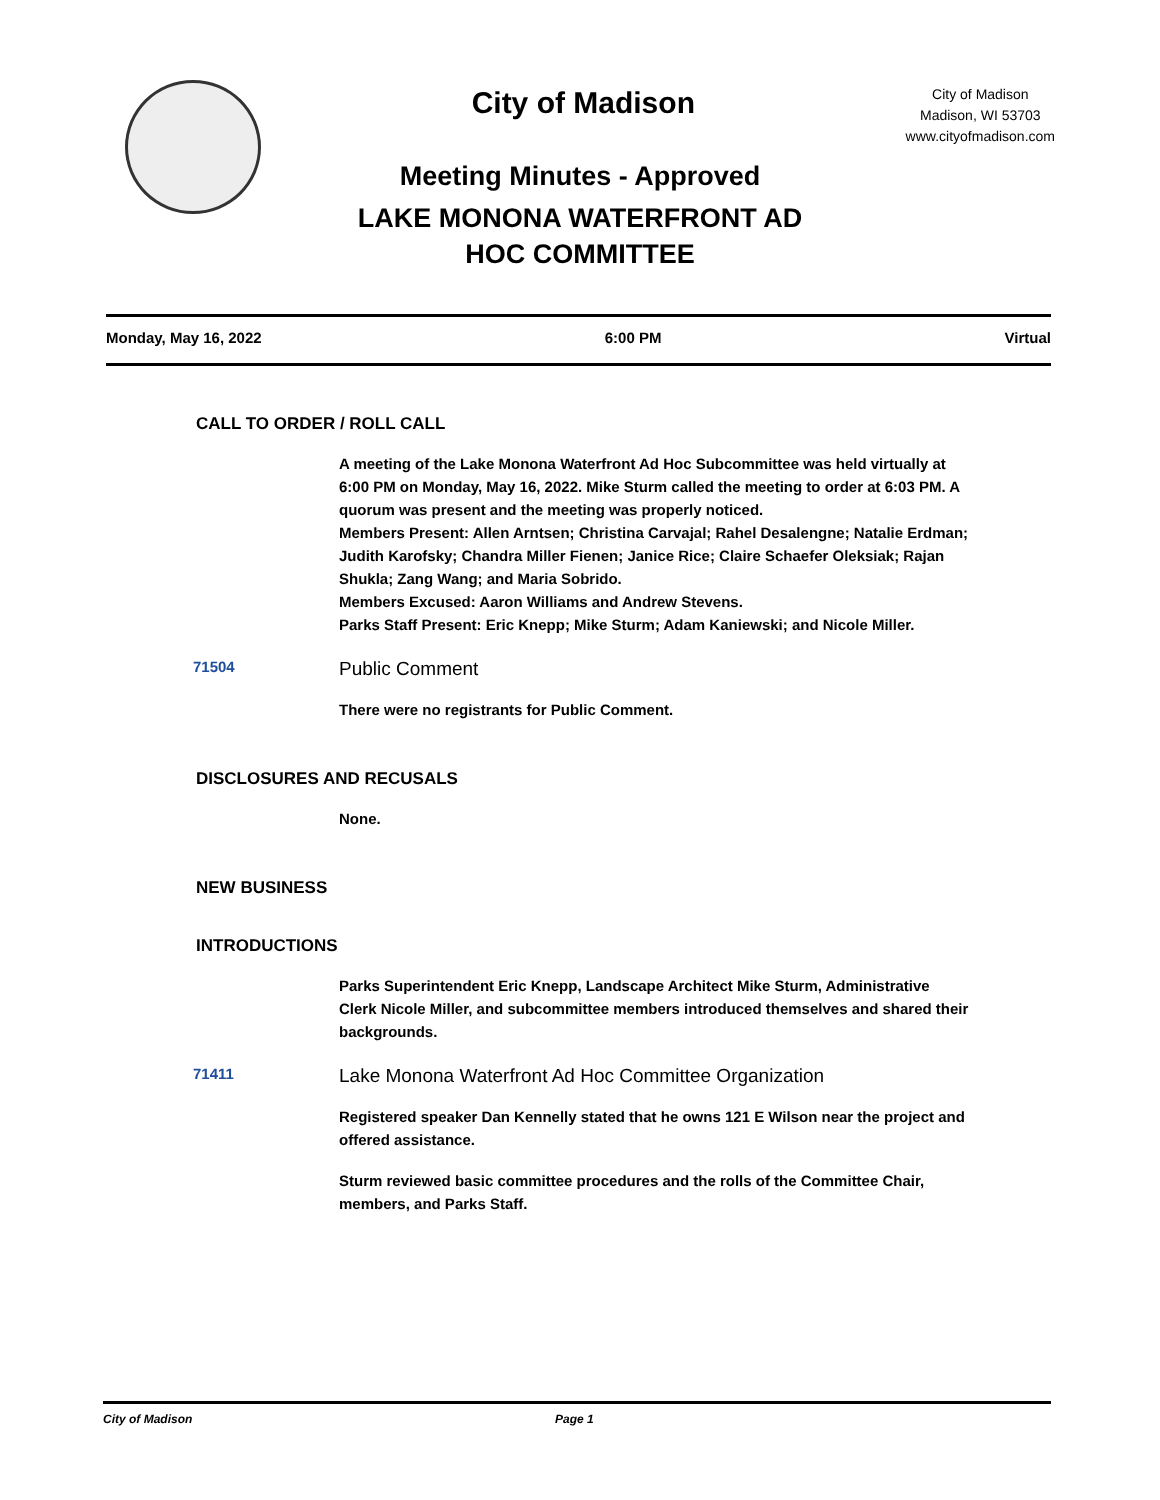City of Madison
City of Madison
Madison, WI 53703
www.cityofmadison.com
Meeting Minutes - Approved
LAKE MONONA WATERFRONT AD
HOC COMMITTEE
Monday, May 16, 2022 6:00 PM Virtual
CALL TO ORDER / ROLL CALL
A meeting of the Lake Monona Waterfront Ad Hoc Subcommittee was held virtually at 6:00 PM on Monday, May 16, 2022. Mike Sturm called the meeting to order at 6:03 PM. A quorum was present and the meeting was properly noticed.
Members Present: Allen Arntsen; Christina Carvajal; Rahel Desalengne; Natalie Erdman; Judith Karofsky; Chandra Miller Fienen; Janice Rice; Claire Schaefer Oleksiak; Rajan Shukla; Zang Wang; and Maria Sobrido.
Members Excused: Aaron Williams and Andrew Stevens.
Parks Staff Present: Eric Knepp; Mike Sturm; Adam Kaniewski; and Nicole Miller.
71504 Public Comment
There were no registrants for Public Comment.
DISCLOSURES AND RECUSALS
None.
NEW BUSINESS
INTRODUCTIONS
Parks Superintendent Eric Knepp, Landscape Architect Mike Sturm, Administrative Clerk Nicole Miller, and subcommittee members introduced themselves and shared their backgrounds.
71411 Lake Monona Waterfront Ad Hoc Committee Organization
Registered speaker Dan Kennelly stated that he owns 121 E Wilson near the project and offered assistance.
Sturm reviewed basic committee procedures and the rolls of the Committee Chair, members, and Parks Staff.
City of Madison Page 1